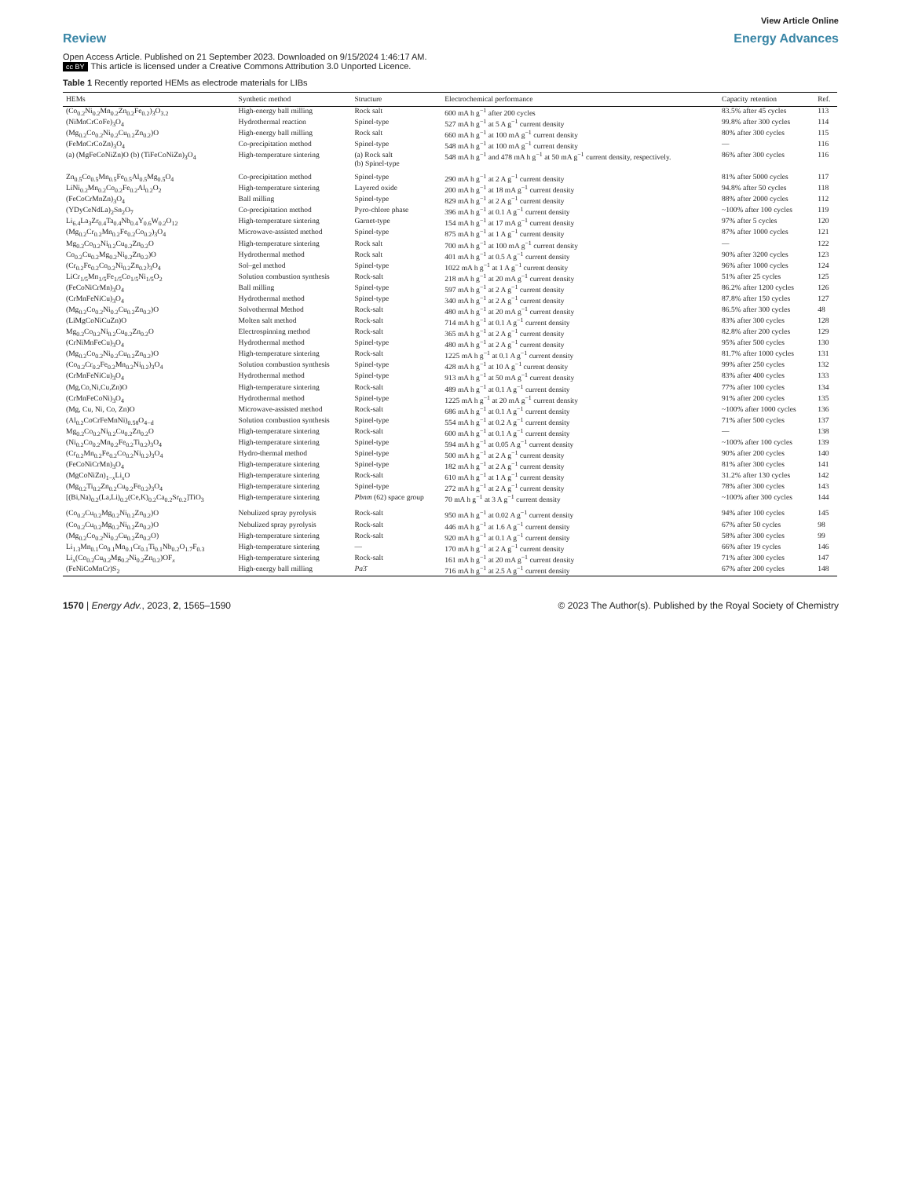View Article Online
Review Energy Advances
Open Access Article. Published on 21 September 2023. Downloaded on 9/15/2024 1:46:17 AM.
cc BY This article is licensed under a Creative Commons Attribution 3.0 Unported Licence.
Table 1 Recently reported HEMs as electrode materials for LIBs
| HEMs | Synthetic method | Structure | Electrochemical performance | Capacity retention | Ref. |
| --- | --- | --- | --- | --- | --- |
| (Co<sub>0.2</sub>Ni<sub>0.2</sub>Mn<sub>0.2</sub>Zn<sub>0.2</sub>Fe<sub>0.2</sub>)<sub>3</sub>O<sub>3.2</sub> | High-energy ball milling | Rock salt | 600 mA h g<sup>−1</sup> after 200 cycles | 83.5% after 45 cycles | 113 |
| (NiMnCrCoFe)<sub>3</sub>O<sub>4</sub> | Hydrothermal reaction | Spinel-type | 527 mA h g<sup>−1</sup> at 5 A g<sup>−1</sup> current density | 99.8% after 300 cycles | 114 |
| (Mg<sub>0.2</sub>Co<sub>0.2</sub>Ni<sub>0.2</sub>Cu<sub>0.2</sub>Zn<sub>0.2</sub>)O | High-energy ball milling | Rock salt | 660 mA h g<sup>−1</sup> at 100 mA g<sup>−1</sup> current density | 80% after 300 cycles | 115 |
| (FeMnCrCoZn)<sub>3</sub>O<sub>4</sub> | Co-precipitation method | Spinel-type | 548 mA h g<sup>−1</sup> at 100 mA g<sup>−1</sup> current density | — | 116 |
| (a) (MgFeCoNiZn)O (b) (TiFeCoNiZn)<sub>3</sub>O<sub>4</sub> | High-temperature sintering | (a) Rock salt (b) Spinel-type | 548 mA h g<sup>−1</sup> and 478 mA h g<sup>−1</sup> at 50 mA g<sup>−1</sup> current density, respectively. | 86% after 300 cycles | 116 |
| Zn<sub>0.5</sub>Co<sub>0.5</sub>Mn<sub>0.5</sub>Fe<sub>0.5</sub>Al<sub>0.5</sub>Mg<sub>0.5</sub>O<sub>4</sub> | Co-precipitation method | Spinel-type | 290 mA h g<sup>−1</sup> at 2 A g<sup>−1</sup> current density | 81% after 5000 cycles | 117 |
| LiNi<sub>0.2</sub>Mn<sub>0.2</sub>Co<sub>0.2</sub>Fe<sub>0.2</sub>Al<sub>0.2</sub>O<sub>2</sub> | High-temperature sintering | Layered oxide | 200 mA h g<sup>−1</sup> at 18 mA g<sup>−1</sup> current density | 94.8% after 50 cycles | 118 |
| (FeCoCrMnZn)<sub>3</sub>O<sub>4</sub> | Ball milling | Spinel-type | 829 mA h g<sup>−1</sup> at 2 A g<sup>−1</sup> current density | 88% after 2000 cycles | 112 |
| (YDyCeNdLa)<sub>2</sub>Sn<sub>2</sub>O<sub>7</sub> | Co-precipitation method | Pyro-chlore phase | 396 mA h g<sup>−1</sup> at 0.1 A g<sup>−1</sup> current density | ~100% after 100 cycles | 119 |
| Li<sub>6.4</sub>La<sub>3</sub>Zr<sub>0.4</sub>Ta<sub>0.4</sub>Nb<sub>0.4</sub>Y<sub>0.6</sub>W<sub>0.2</sub>O<sub>12</sub> | High-temperature sintering | Garnet-type | 154 mA h g<sup>−1</sup> at 17 mA g<sup>−1</sup> current density | 97% after 5 cycles | 120 |
| (Mg<sub>0.2</sub>Cr<sub>0.2</sub>Mn<sub>0.2</sub>Fe<sub>0.2</sub>Co<sub>0.2</sub>)<sub>3</sub>O<sub>4</sub> | Microwave-assisted method | Spinel-type | 875 mA h g<sup>−1</sup> at 1 A g<sup>−1</sup> current density | 87% after 1000 cycles | 121 |
| Mg<sub>0.2</sub>Co<sub>0.2</sub>Ni<sub>0.2</sub>Cu<sub>0.2</sub>Zn<sub>0.2</sub>O | High-temperature sintering | Rock salt | 700 mA h g<sup>−1</sup> at 100 mA g<sup>−1</sup> current density | — | 122 |
| Co<sub>0.2</sub>Cu<sub>0.2</sub>Mg<sub>0.2</sub>Ni<sub>0.2</sub>Zn<sub>0.2</sub>)O | Hydrothermal method | Rock salt | 401 mA h g<sup>−1</sup> at 0.5 A g<sup>−1</sup> current density | 90% after 3200 cycles | 123 |
| (Cr<sub>0.2</sub>Fe<sub>0.2</sub>Co<sub>0.2</sub>Ni<sub>0.2</sub>Zn<sub>0.2</sub>)<sub>3</sub>O<sub>4</sub> | Sol–gel method | Spinel-type | 1022 mA h g<sup>−1</sup> at 1 A g<sup>−1</sup> current density | 96% after 1000 cycles | 124 |
| LiCr<sub>1/5</sub>Mn<sub>1/5</sub>Fe<sub>1/5</sub>Co<sub>1/5</sub>Ni<sub>1/5</sub>O<sub>2</sub> | Solution combustion synthesis | Rock-salt | 218 mA h g<sup>−1</sup> at 20 mA g<sup>−1</sup> current density | 51% after 25 cycles | 125 |
| (FeCoNiCrMn)<sub>3</sub>O<sub>4</sub> | Ball milling | Spinel-type | 597 mA h g<sup>−1</sup> at 2 A g<sup>−1</sup> current density | 86.2% after 1200 cycles | 126 |
| (CrMnFeNiCu)<sub>3</sub>O<sub>4</sub> | Hydrothermal method | Spinel-type | 340 mA h g<sup>−1</sup> at 2 A g<sup>−1</sup> current density | 87.8% after 150 cycles | 127 |
| (Mg<sub>0.2</sub>Co<sub>0.2</sub>Ni<sub>0.2</sub>Cu<sub>0.2</sub>Zn<sub>0.2</sub>)O | Solvothermal Method | Rock-salt | 480 mA h g<sup>−1</sup> at 20 mA g<sup>−1</sup> current density | 86.5% after 300 cycles | 48 |
| (LiMgCoNiCuZn)O | Molten salt method | Rock-salt | 714 mA h g<sup>−1</sup> at 0.1 A g<sup>−1</sup> current density | 83% after 300 cycles | 128 |
| Mg<sub>0.2</sub>Co<sub>0.2</sub>Ni<sub>0.2</sub>Cu<sub>0.2</sub>Zn<sub>0.2</sub>O | Electrospinning method | Rock-salt | 365 mA h g<sup>−1</sup> at 2 A g<sup>−1</sup> current density | 82.8% after 200 cycles | 129 |
| (CrNiMnFeCu)<sub>3</sub>O<sub>4</sub> | Hydrothermal method | Spinel-type | 480 mA h g<sup>−1</sup> at 2 A g<sup>−1</sup> current density | 95% after 500 cycles | 130 |
| (Mg<sub>0.2</sub>Co<sub>0.2</sub>Ni<sub>0.2</sub>Cu<sub>0.2</sub>Zn<sub>0.2</sub>)O | High-temperature sintering | Rock-salt | 1225 mA h g<sup>−1</sup> at 0.1 A g<sup>−1</sup> current density | 81.7% after 1000 cycles | 131 |
| (Co<sub>0.2</sub>Cr<sub>0.2</sub>Fe<sub>0.2</sub>Mn<sub>0.2</sub>Ni<sub>0.2</sub>)<sub>3</sub>O<sub>4</sub> | Solution combustion synthesis | Spinel-type | 428 mA h g<sup>−1</sup> at 10 A g<sup>−1</sup> current density | 99% after 250 cycles | 132 |
| (CrMnFeNiCu)<sub>3</sub>O<sub>4</sub> | Hydrothermal method | Spinel-type | 913 mA h g<sup>−1</sup> at 50 mA g<sup>−1</sup> current density | 83% after 400 cycles | 133 |
| (Mg,Co,Ni,Cu,Zn)O | High-temperature sintering | Rock-salt | 489 mA h g<sup>−1</sup> at 0.1 A g<sup>−1</sup> current density | 77% after 100 cycles | 134 |
| (CrMnFeCoNi)<sub>3</sub>O<sub>4</sub> | Hydrothermal method | Spinel-type | 1225 mA h g<sup>−1</sup> at 20 mA g<sup>−1</sup> current density | 91% after 200 cycles | 135 |
| (Mg, Cu, Ni, Co, Zn)O | Microwave-assisted method | Rock-salt | 686 mA h g<sup>−1</sup> at 0.1 A g<sup>−1</sup> current density | ~100% after 1000 cycles | 136 |
| (Al<sub>0.2</sub>CoCrFeMnNi)<sub>0.58</sub>O<sub>4−d</sub> | Solution combustion synthesis | Spinel-type | 554 mA h g<sup>−1</sup> at 0.2 A g<sup>−1</sup> current density | 71% after 500 cycles | 137 |
| Mg<sub>0.2</sub>Co<sub>0.2</sub>Ni<sub>0.2</sub>Cu<sub>0.2</sub>Zn<sub>0.2</sub>O | High-temperature sintering | Rock-salt | 600 mA h g<sup>−1</sup> at 0.1 A g<sup>−1</sup> current density | — | 138 |
| (Ni<sub>0.2</sub>Co<sub>0.2</sub>Mn<sub>0.2</sub>Fe<sub>0.2</sub>Ti<sub>0.2</sub>)<sub>3</sub>O<sub>4</sub> | High-temperature sintering | Spinel-type | 594 mA h g<sup>−1</sup> at 0.05 A g<sup>−1</sup> current density | ~100% after 100 cycles | 139 |
| (Cr<sub>0.2</sub>Mn<sub>0.2</sub>Fe<sub>0.2</sub>Co<sub>0.2</sub>Ni<sub>0.2</sub>)<sub>3</sub>O<sub>4</sub> | Hydro-thermal method | Spinel-type | 500 mA h g<sup>−1</sup> at 2 A g<sup>−1</sup> current density | 90% after 200 cycles | 140 |
| (FeCoNiCrMn)<sub>3</sub>O<sub>4</sub> | High-temperature sintering | Spinel-type | 182 mA h g<sup>−1</sup> at 2 A g<sup>−1</sup> current density | 81% after 300 cycles | 141 |
| (MgCoNiZn)<sub>1−x</sub>Li<sub>x</sub>O | High-temperature sintering | Rock-salt | 610 mA h g<sup>−1</sup> at 1 A g<sup>−1</sup> current density | 31.2% after 130 cycles | 142 |
| (Mg<sub>0.2</sub>Ti<sub>0.2</sub>Zn<sub>0.2</sub>Cu<sub>0.2</sub>Fe<sub>0.2</sub>)<sub>3</sub>O<sub>4</sub> | High-temperature sintering | Spinel-type | 272 mA h g<sup>−1</sup> at 2 A g<sup>−1</sup> current density | 78% after 300 cycles | 143 |
| [(Bi,Na)<sub>0.2</sub>(La,Li)<sub>0.2</sub>(Ce,K)<sub>0.2</sub>Ca<sub>0.2</sub>Sr<sub>0.2</sub>]TiO<sub>3</sub> | High-temperature sintering | Pbnm (62) space group | 70 mA h g<sup>−1</sup> at 3 A g<sup>−1</sup> current density | ~100% after 300 cycles | 144 |
| (Co<sub>0.2</sub>Cu<sub>0.2</sub>Mg<sub>0.2</sub>Ni<sub>0.2</sub>Zn<sub>0.2</sub>)O | Nebulized spray pyrolysis | Rock-salt | 950 mA h g<sup>−1</sup> at 0.02 A g<sup>−1</sup> current density | 94% after 100 cycles | 145 |
| (Co<sub>0.2</sub>Cu<sub>0.2</sub>Mg<sub>0.2</sub>Ni<sub>0.2</sub>Zn<sub>0.2</sub>)O | Nebulized spray pyrolysis | Rock-salt | 446 mA h g<sup>−1</sup> at 1.6 A g<sup>−1</sup> current density | 67% after 50 cycles | 98 |
| (Mg<sub>0.2</sub>Co<sub>0.2</sub>Ni<sub>0.2</sub>Cu<sub>0.2</sub>Zn<sub>0.2</sub>O) | High-temperature sintering | Rock-salt | 920 mA h g<sup>−1</sup> at 0.1 A g<sup>−1</sup> current density | 58% after 300 cycles | 99 |
| Li<sub>1.3</sub>Mn<sub>0.1</sub>Co<sub>0.1</sub>Mn<sub>0.1</sub>Cr<sub>0.1</sub>Ti<sub>0.1</sub>Nb<sub>0.2</sub>O<sub>1.7</sub>F<sub>0.3</sub> | High-temperature sintering | — | 170 mA h g<sup>−1</sup> at 2 A g<sup>−1</sup> current density | 66% after 19 cycles | 146 |
| Li<sub>x</sub>(Co<sub>0.2</sub>Cu<sub>0.2</sub>Mg<sub>0.2</sub>Ni<sub>0.2</sub>Zn<sub>0.2</sub>)OF<sub>x</sub> | High-temperature sintering | Rock-salt | 161 mA h g<sup>−1</sup> at 20 mA g<sup>−1</sup> current density | 71% after 300 cycles | 147 |
| (FeNiCoMnCr)S<sub>2</sub> | High-energy ball milling | Pa 3̄ | 716 mA h g<sup>−1</sup> at 2.5 A g<sup>−1</sup> current density | 67% after 200 cycles | 148 |
1570 | Energy Adv., 2023, 2, 1565–1590 © 2023 The Author(s). Published by the Royal Society of Chemistry